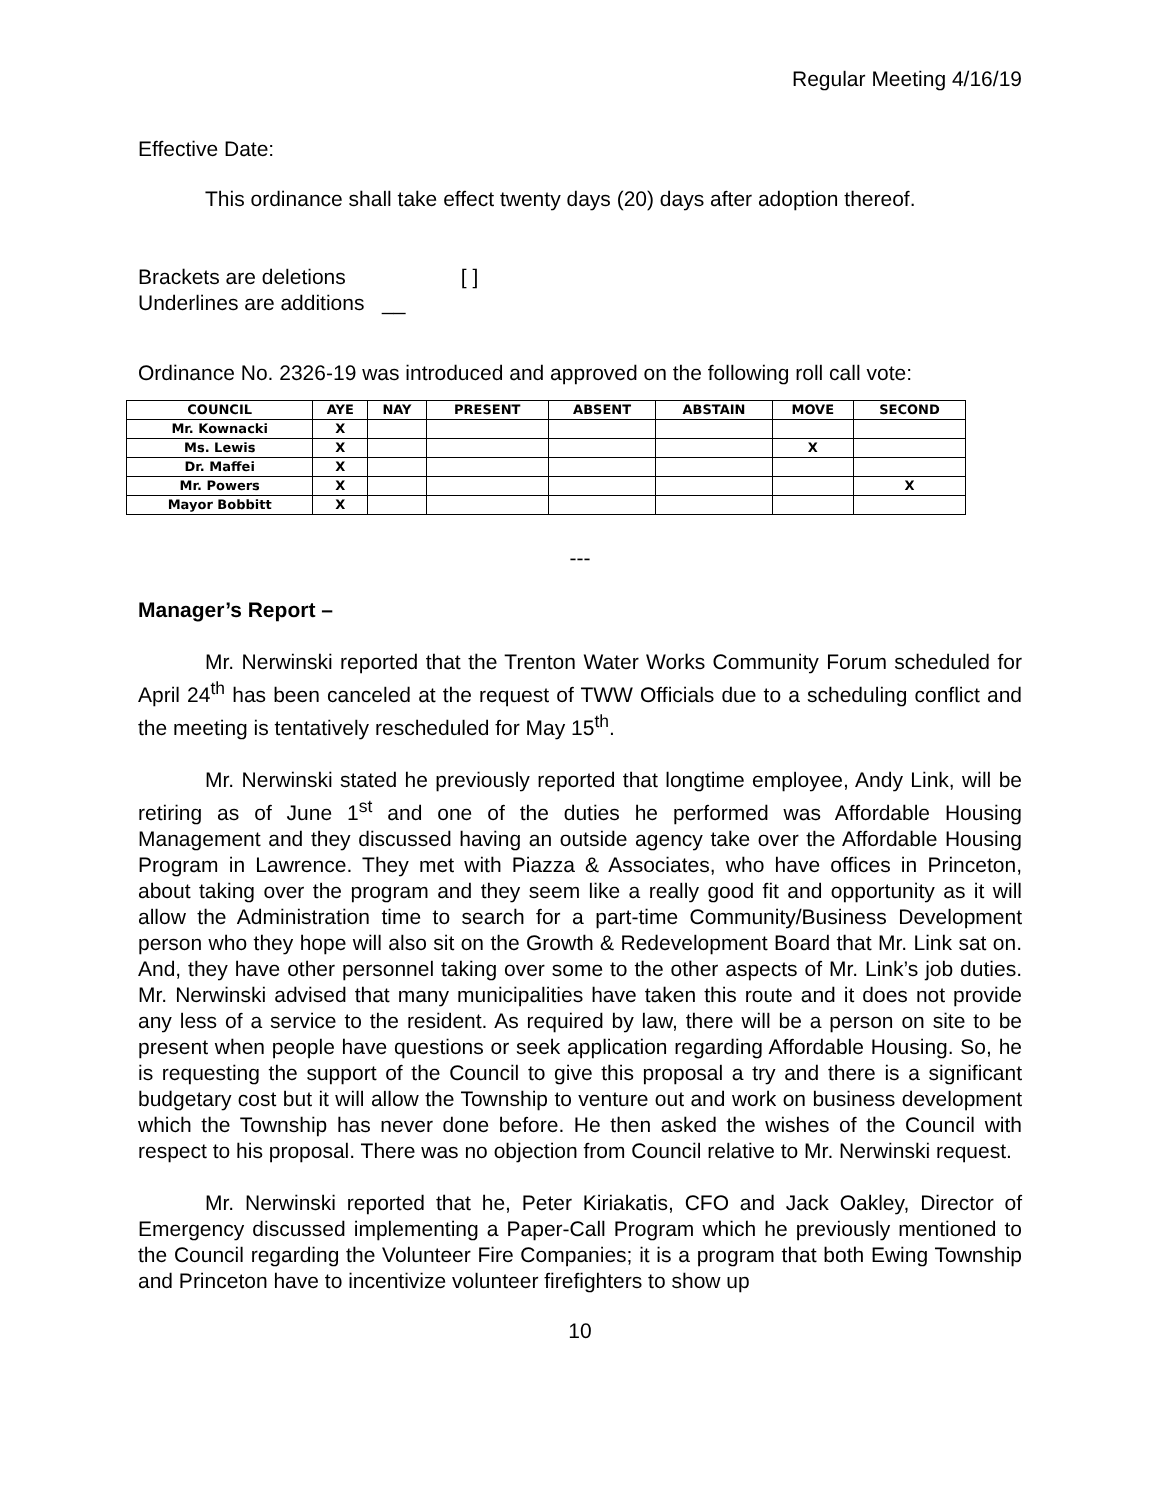Regular Meeting 4/16/19
Effective Date:
This ordinance shall take effect twenty days (20) days after adoption thereof.
Brackets are deletions [ ]
Underlines are additions __
Ordinance No. 2326-19 was introduced and approved on the following roll call vote:
| COUNCIL | AYE | NAY | PRESENT | ABSENT | ABSTAIN | MOVE | SECOND |
| --- | --- | --- | --- | --- | --- | --- | --- |
| Mr. Kownacki | X | | | | | | |
| Ms. Lewis | X | | | | | X | |
| Dr. Maffei | X | | | | | | |
| Mr. Powers | X | | | | | | X |
| Mayor Bobbitt | X | | | | | | |
---
Manager’s Report –
Mr. Nerwinski reported that the Trenton Water Works Community Forum scheduled for April 24<sup>th</sup> has been canceled at the request of TWW Officials due to a scheduling conflict and the meeting is tentatively rescheduled for May 15<sup>th</sup>.
Mr. Nerwinski stated he previously reported that longtime employee, Andy Link, will be retiring as of June 1<sup>st</sup> and one of the duties he performed was Affordable Housing Management and they discussed having an outside agency take over the Affordable Housing Program in Lawrence. They met with Piazza & Associates, who have offices in Princeton, about taking over the program and they seem like a really good fit and opportunity as it will allow the Administration time to search for a part-time Community/Business Development person who they hope will also sit on the Growth & Redevelopment Board that Mr. Link sat on. And, they have other personnel taking over some to the other aspects of Mr. Link’s job duties. Mr. Nerwinski advised that many municipalities have taken this route and it does not provide any less of a service to the resident. As required by law, there will be a person on site to be present when people have questions or seek application regarding Affordable Housing. So, he is requesting the support of the Council to give this proposal a try and there is a significant budgetary cost but it will allow the Township to venture out and work on business development which the Township has never done before. He then asked the wishes of the Council with respect to his proposal. There was no objection from Council relative to Mr. Nerwinski request.
Mr. Nerwinski reported that he, Peter Kiriakatis, CFO and Jack Oakley, Director of Emergency discussed implementing a Paper-Call Program which he previously mentioned to the Council regarding the Volunteer Fire Companies; it is a program that both Ewing Township and Princeton have to incentivize volunteer firefighters to show up
10